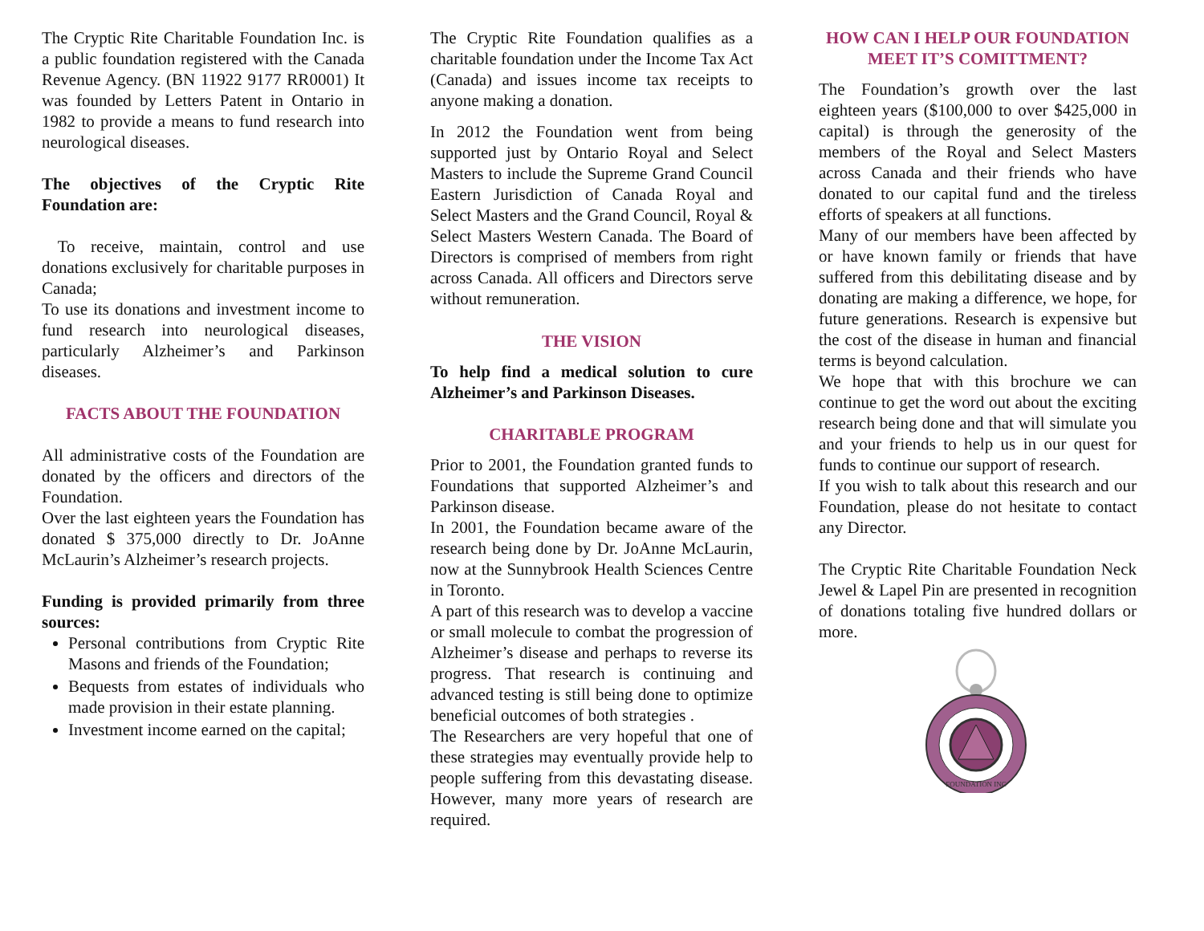The Cryptic Rite Charitable Foundation Inc. is a public foundation registered with the Canada Revenue Agency. (BN 11922 9177 RR0001) It was founded by Letters Patent in Ontario in 1982 to provide a means to fund research into neurological diseases.
The objectives of the Cryptic Rite Foundation are:
To receive, maintain, control and use donations exclusively for charitable purposes in Canada;
To use its donations and investment income to fund research into neurological diseases, particularly Alzheimer’s and Parkinson diseases.
FACTS ABOUT THE FOUNDATION
All administrative costs of the Foundation are donated by the officers and directors of the Foundation.
Over the last eighteen years the Foundation has donated $ 375,000 directly to Dr. JoAnne McLaurin’s Alzheimer’s research projects.
Funding is provided primarily from three sources:
Personal contributions from Cryptic Rite Masons and friends of the Foundation;
Bequests from estates of individuals who made provision in their estate planning.
Investment income earned on the capital;
The Cryptic Rite Foundation qualifies as a charitable foundation under the Income Tax Act (Canada) and issues income tax receipts to anyone making a donation.
In 2012 the Foundation went from being supported just by Ontario Royal and Select Masters to include the Supreme Grand Council Eastern Jurisdiction of Canada Royal and Select Masters and the Grand Council, Royal & Select Masters Western Canada. The Board of Directors is comprised of members from right across Canada. All officers and Directors serve without remuneration.
THE VISION
To help find a medical solution to cure Alzheimer’s and Parkinson Diseases.
CHARITABLE PROGRAM
Prior to 2001, the Foundation granted funds to Foundations that supported Alzheimer’s and Parkinson disease.
In 2001, the Foundation became aware of the research being done by Dr. JoAnne McLaurin, now at the Sunnybrook Health Sciences Centre in Toronto.
A part of this research was to develop a vaccine or small molecule to combat the progression of Alzheimer’s disease and perhaps to reverse its progress. That research is continuing and advanced testing is still being done to optimize beneficial outcomes of both strategies .
The Researchers are very hopeful that one of these strategies may eventually provide help to people suffering from this devastating disease. However, many more years of research are required.
HOW CAN I HELP OUR FOUNDATION MEET IT’S COMITTMENT?
The Foundation’s growth over the last eighteen years ($100,000 to over $425,000 in capital) is through the generosity of the members of the Royal and Select Masters across Canada and their friends who have donated to our capital fund and the tireless efforts of speakers at all functions.
Many of our members have been affected by or have known family or friends that have suffered from this debilitating disease and by donating are making a difference, we hope, for future generations. Research is expensive but the cost of the disease in human and financial terms is beyond calculation.
We hope that with this brochure we can continue to get the word out about the exciting research being done and that will simulate you and your friends to help us in our quest for funds to continue our support of research.
If you wish to talk about this research and our Foundation, please do not hesitate to contact any Director.
The Cryptic Rite Charitable Foundation Neck Jewel & Lapel Pin are presented in recognition of donations totaling five hundred dollars or more.
FOUNDATION INC